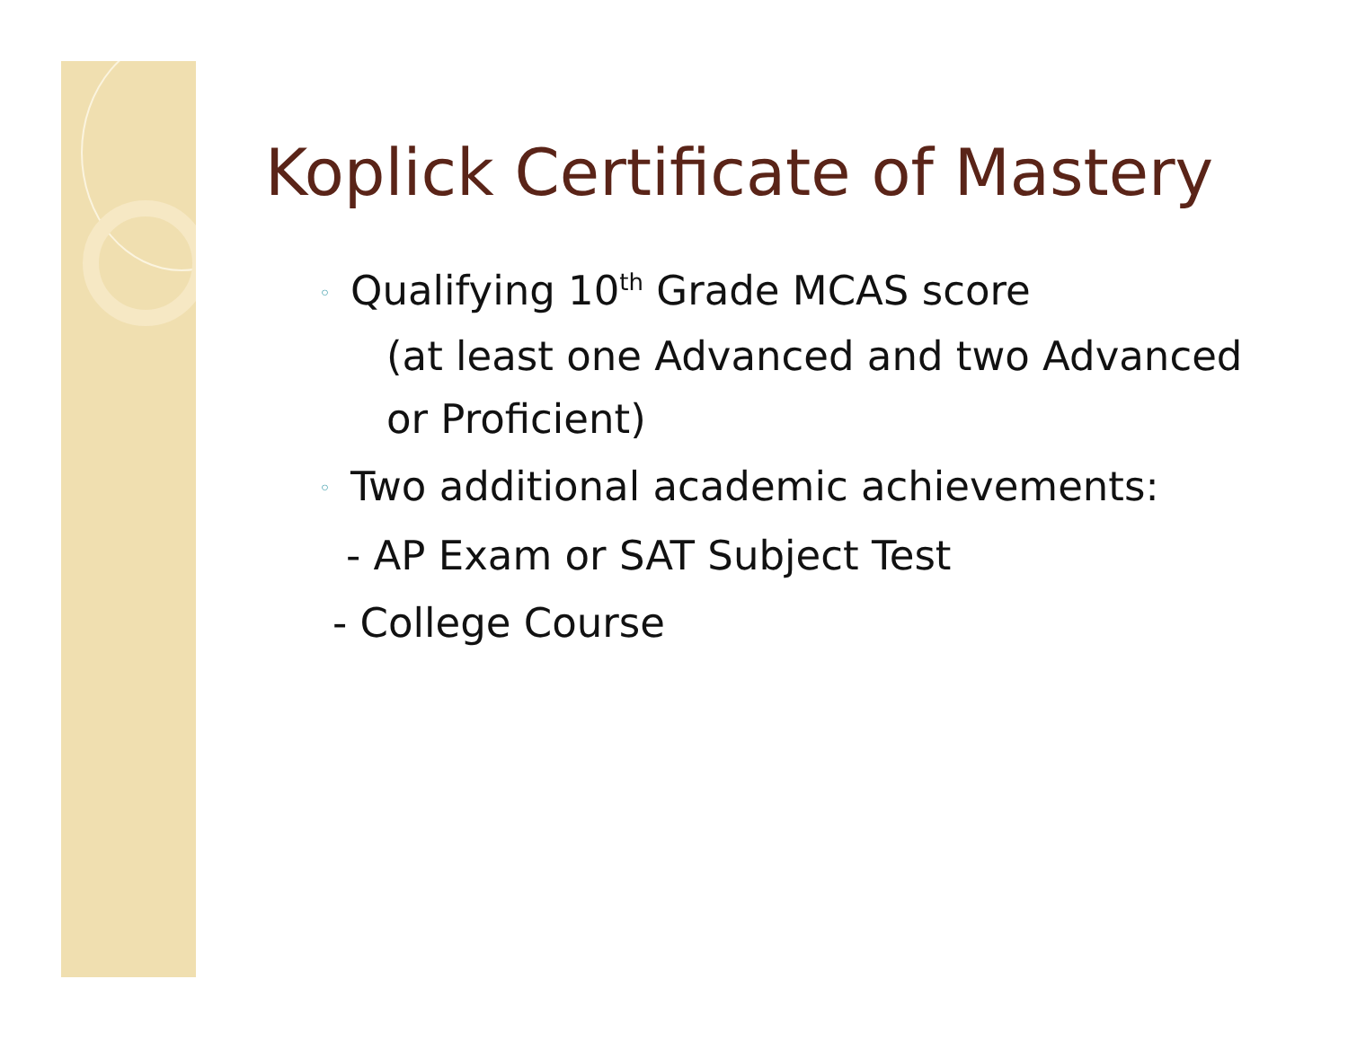Koplick Certificate of Mastery
◦ Qualifying 10<sup>th</sup> Grade MCAS score
(at least one Advanced and two Advanced or Proficient)
◦ Two additional academic achievements:
- AP Exam or SAT Subject Test
- College Course